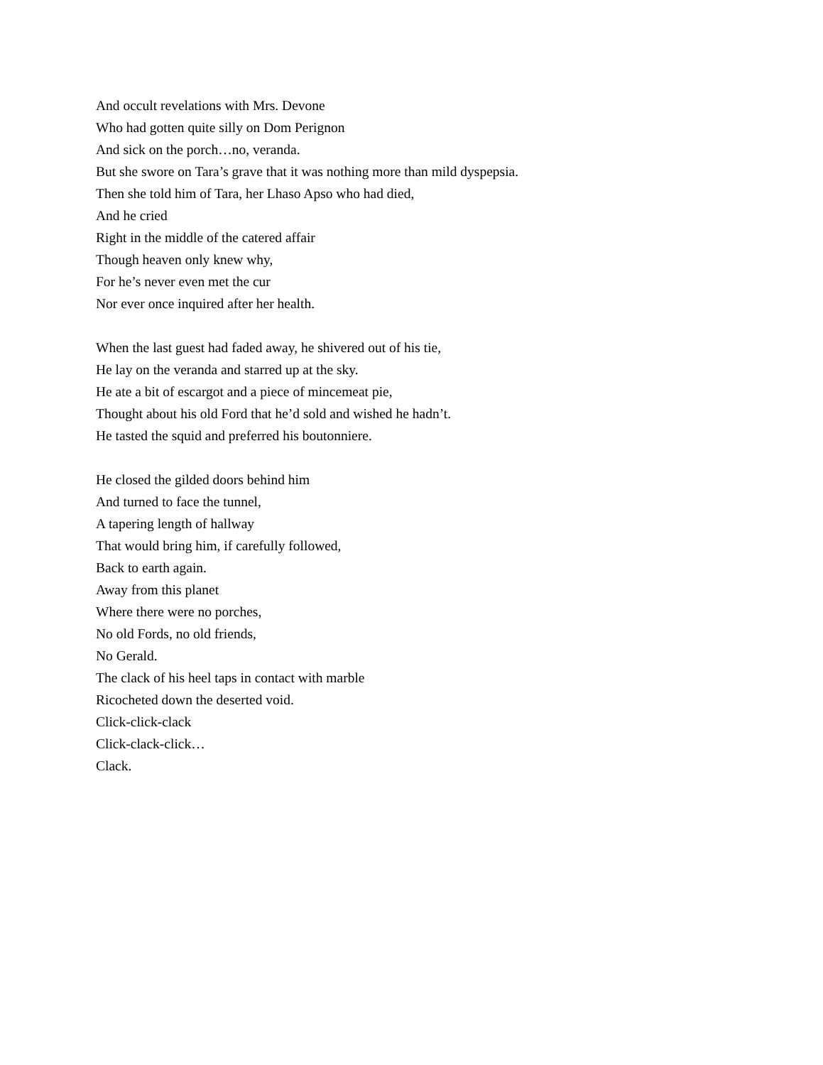And occult revelations with Mrs. Devone
Who had gotten quite silly on Dom Perignon
And sick on the porch…no, veranda.
But she swore on Tara’s grave that it was nothing more than mild dyspepsia.
Then she told him of Tara, her Lhaso Apso who had died,
And he cried
Right in the middle of the catered affair
Though heaven only knew why,
For he’s never even met the cur
Nor ever once inquired after her health.
When the last guest had faded away, he shivered out of his tie,
He lay on the veranda and starred up at the sky.
He ate a bit of escargot and a piece of mincemeat pie,
Thought about his old Ford that he’d sold and wished he hadn’t.
He tasted the squid and preferred his boutonniere.
He closed the gilded doors behind him
And turned to face the tunnel,
A tapering length of hallway
That would bring him, if carefully followed,
Back to earth again.
Away from this planet
Where there were no porches,
No old Fords, no old friends,
No Gerald.
The clack of his heel taps in contact with marble
Ricocheted down the deserted void.
Click-click-clack
Click-clack-click…
Clack.